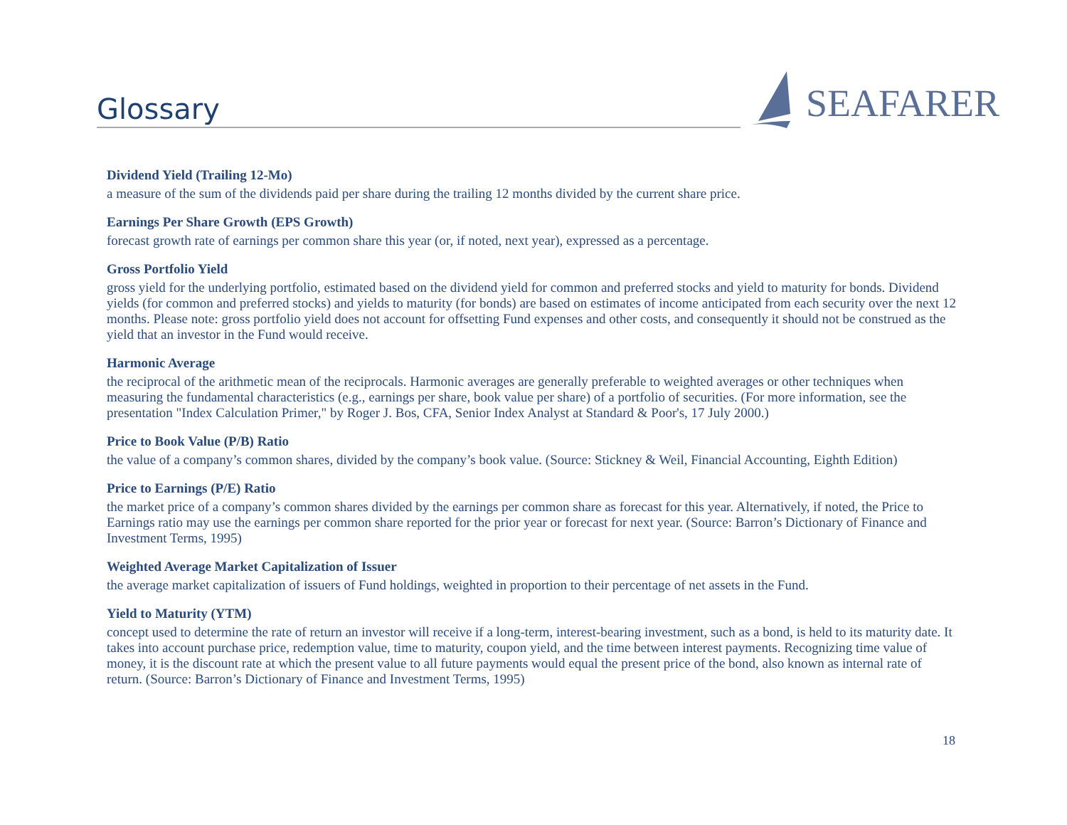Glossary
SEAFARER
Dividend Yield (Trailing 12-Mo)
a measure of the sum of the dividends paid per share during the trailing 12 months divided by the current share price.
Earnings Per Share Growth (EPS Growth)
forecast growth rate of earnings per common share this year (or, if noted, next year), expressed as a percentage.
Gross Portfolio Yield
gross yield for the underlying portfolio, estimated based on the dividend yield for common and preferred stocks and yield to maturity for bonds. Dividend yields (for common and preferred stocks) and yields to maturity (for bonds) are based on estimates of income anticipated from each security over the next 12 months. Please note: gross portfolio yield does not account for offsetting Fund expenses and other costs, and consequently it should not be construed as the yield that an investor in the Fund would receive.
Harmonic Average
the reciprocal of the arithmetic mean of the reciprocals. Harmonic averages are generally preferable to weighted averages or other techniques when measuring the fundamental characteristics (e.g., earnings per share, book value per share) of a portfolio of securities. (For more information, see the presentation "Index Calculation Primer," by Roger J. Bos, CFA, Senior Index Analyst at Standard & Poor's, 17 July 2000.)
Price to Book Value (P/B) Ratio
the value of a company’s common shares, divided by the company’s book value. (Source: Stickney & Weil, Financial Accounting, Eighth Edition)
Price to Earnings (P/E) Ratio
the market price of a company’s common shares divided by the earnings per common share as forecast for this year. Alternatively, if noted, the Price to Earnings ratio may use the earnings per common share reported for the prior year or forecast for next year. (Source: Barron’s Dictionary of Finance and Investment Terms, 1995)
Weighted Average Market Capitalization of Issuer
the average market capitalization of issuers of Fund holdings, weighted in proportion to their percentage of net assets in the Fund.
Yield to Maturity (YTM)
concept used to determine the rate of return an investor will receive if a long-term, interest-bearing investment, such as a bond, is held to its maturity date. It takes into account purchase price, redemption value, time to maturity, coupon yield, and the time between interest payments. Recognizing time value of money, it is the discount rate at which the present value to all future payments would equal the present price of the bond, also known as internal rate of return. (Source: Barron’s Dictionary of Finance and Investment Terms, 1995)
18